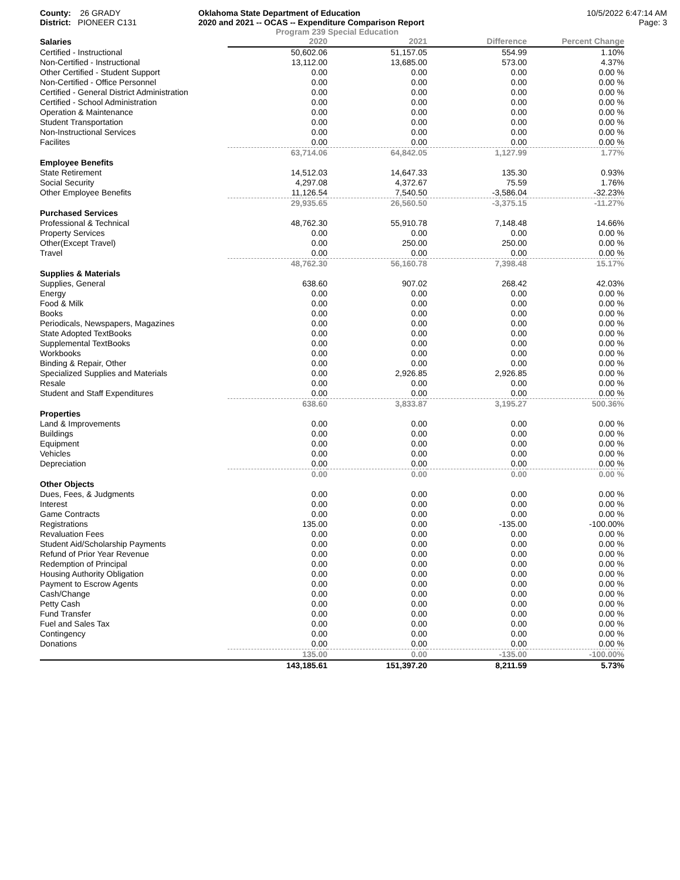County: 26 GRADY
District: PIONEER C131
Oklahoma State Department of Education
2020 and 2021 -- OCAS -- Expenditure Comparison Report
10/5/2022 6:47:14 AM
Page: 3
Program 239 Special Education
| Salaries | 2020 | 2021 | Difference | Percent Change |
| --- | --- | --- | --- | --- |
| Certified - Instructional | 50,602.06 | 51,157.05 | 554.99 | 1.10% |
| Non-Certified - Instructional | 13,112.00 | 13,685.00 | 573.00 | 4.37% |
| Other Certified - Student Support | 0.00 | 0.00 | 0.00 | 0.00 % |
| Non-Certified - Office Personnel | 0.00 | 0.00 | 0.00 | 0.00 % |
| Certified - General District Administration | 0.00 | 0.00 | 0.00 | 0.00 % |
| Certified - School Administration | 0.00 | 0.00 | 0.00 | 0.00 % |
| Operation & Maintenance | 0.00 | 0.00 | 0.00 | 0.00 % |
| Student Transportation | 0.00 | 0.00 | 0.00 | 0.00 % |
| Non-Instructional Services | 0.00 | 0.00 | 0.00 | 0.00 % |
| Facilites | 0.00 | 0.00 | 0.00 | 0.00 % |
| | 63,714.06 | 64,842.05 | 1,127.99 | 1.77% |
| Employee Benefits | | | | |
| State Retirement | 14,512.03 | 14,647.33 | 135.30 | 0.93% |
| Social Security | 4,297.08 | 4,372.67 | 75.59 | 1.76% |
| Other Employee Benefits | 11,126.54 | 7,540.50 | -3,586.04 | -32.23% |
| | 29,935.65 | 26,560.50 | -3,375.15 | -11.27% |
| Purchased Services | | | | |
| Professional & Technical | 48,762.30 | 55,910.78 | 7,148.48 | 14.66% |
| Property Services | 0.00 | 0.00 | 0.00 | 0.00 % |
| Other(Except Travel) | 0.00 | 250.00 | 250.00 | 0.00 % |
| Travel | 0.00 | 0.00 | 0.00 | 0.00 % |
| | 48,762.30 | 56,160.78 | 7,398.48 | 15.17% |
| Supplies & Materials | | | | |
| Supplies, General | 638.60 | 907.02 | 268.42 | 42.03% |
| Energy | 0.00 | 0.00 | 0.00 | 0.00 % |
| Food & Milk | 0.00 | 0.00 | 0.00 | 0.00 % |
| Books | 0.00 | 0.00 | 0.00 | 0.00 % |
| Periodicals, Newspapers, Magazines | 0.00 | 0.00 | 0.00 | 0.00 % |
| State Adopted TextBooks | 0.00 | 0.00 | 0.00 | 0.00 % |
| Supplemental TextBooks | 0.00 | 0.00 | 0.00 | 0.00 % |
| Workbooks | 0.00 | 0.00 | 0.00 | 0.00 % |
| Binding & Repair, Other | 0.00 | 0.00 | 0.00 | 0.00 % |
| Specialized Supplies and Materials | 0.00 | 2,926.85 | 2,926.85 | 0.00 % |
| Resale | 0.00 | 0.00 | 0.00 | 0.00 % |
| Student and Staff Expenditures | 0.00 | 0.00 | 0.00 | 0.00 % |
| | 638.60 | 3,833.87 | 3,195.27 | 500.36% |
| Properties | | | | |
| Land & Improvements | 0.00 | 0.00 | 0.00 | 0.00 % |
| Buildings | 0.00 | 0.00 | 0.00 | 0.00 % |
| Equipment | 0.00 | 0.00 | 0.00 | 0.00 % |
| Vehicles | 0.00 | 0.00 | 0.00 | 0.00 % |
| Depreciation | 0.00 | 0.00 | 0.00 | 0.00 % |
| | 0.00 | 0.00 | 0.00 | 0.00 % |
| Other Objects | | | | |
| Dues, Fees, & Judgments | 0.00 | 0.00 | 0.00 | 0.00 % |
| Interest | 0.00 | 0.00 | 0.00 | 0.00 % |
| Game Contracts | 0.00 | 0.00 | 0.00 | 0.00 % |
| Registrations | 135.00 | 0.00 | -135.00 | -100.00% |
| Revaluation Fees | 0.00 | 0.00 | 0.00 | 0.00 % |
| Student Aid/Scholarship Payments | 0.00 | 0.00 | 0.00 | 0.00 % |
| Refund of Prior Year Revenue | 0.00 | 0.00 | 0.00 | 0.00 % |
| Redemption of Principal | 0.00 | 0.00 | 0.00 | 0.00 % |
| Housing Authority Obligation | 0.00 | 0.00 | 0.00 | 0.00 % |
| Payment to Escrow Agents | 0.00 | 0.00 | 0.00 | 0.00 % |
| Cash/Change | 0.00 | 0.00 | 0.00 | 0.00 % |
| Petty Cash | 0.00 | 0.00 | 0.00 | 0.00 % |
| Fund Transfer | 0.00 | 0.00 | 0.00 | 0.00 % |
| Fuel and Sales Tax | 0.00 | 0.00 | 0.00 | 0.00 % |
| Contingency | 0.00 | 0.00 | 0.00 | 0.00 % |
| Donations | 0.00 | 0.00 | 0.00 | 0.00 % |
| | 135.00 | 0.00 | -135.00 | -100.00% |
| | 143,185.61 | 151,397.20 | 8,211.59 | 5.73% |